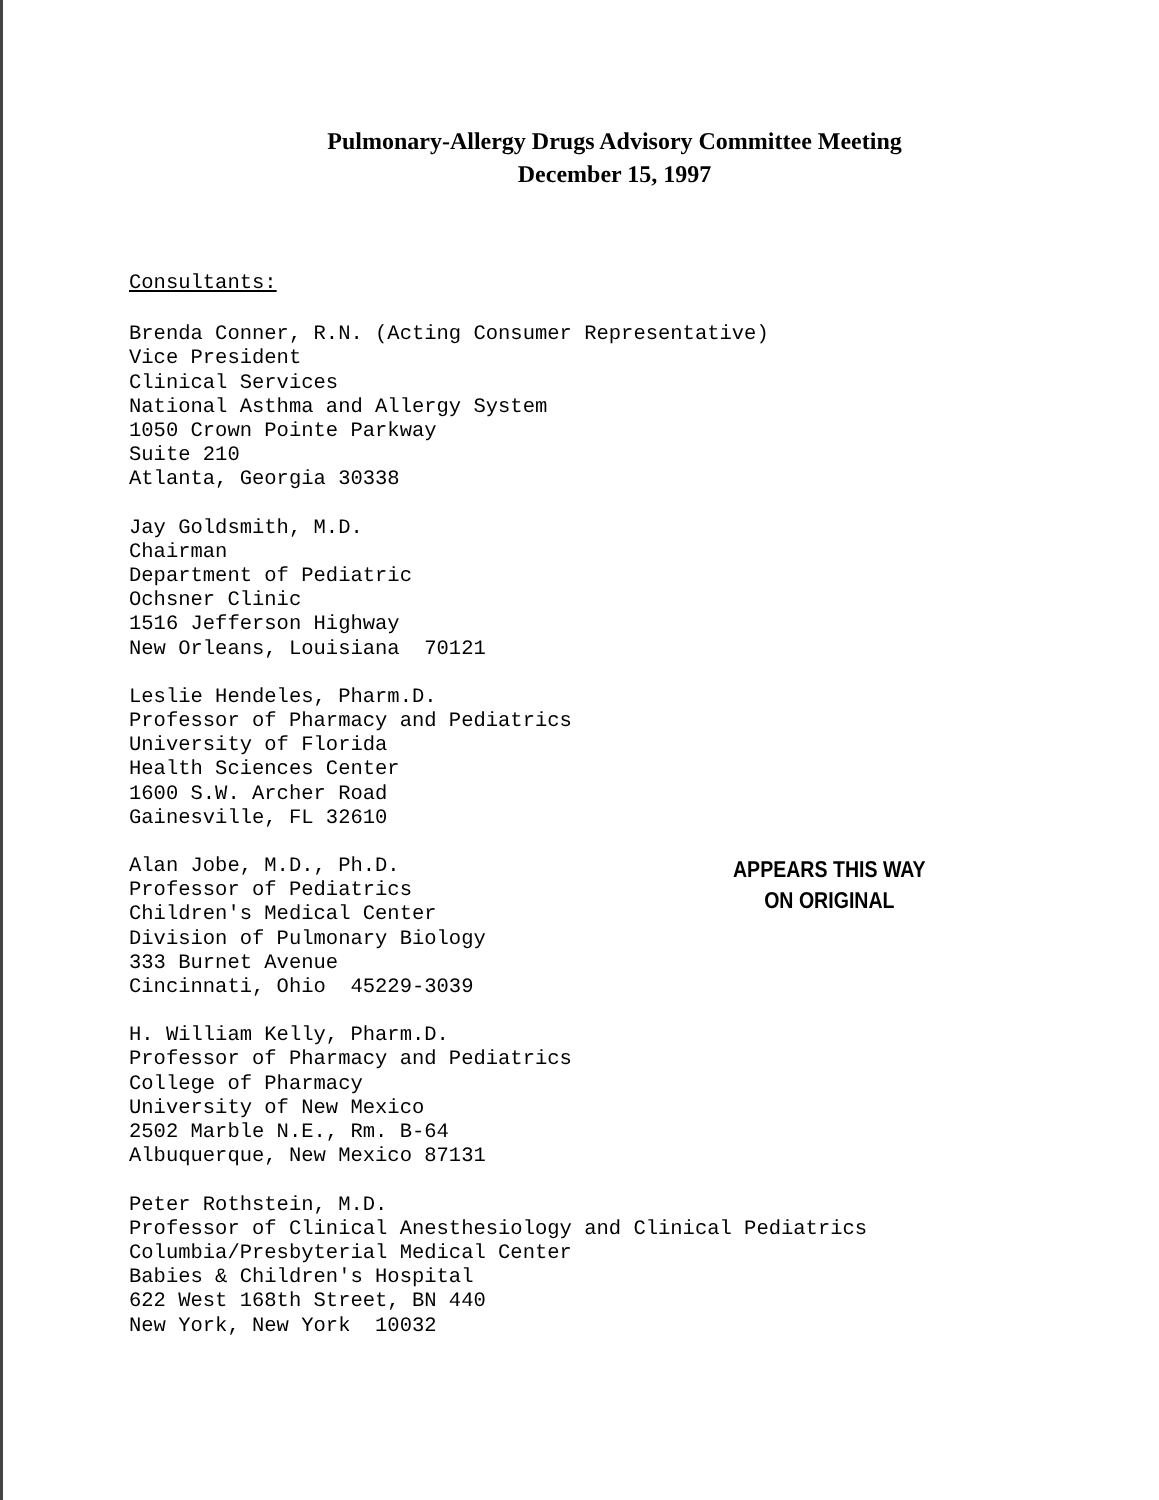Pulmonary-Allergy Drugs Advisory Committee Meeting
December 15, 1997
Consultants:
Brenda Conner, R.N. (Acting Consumer Representative)
Vice President
Clinical Services
National Asthma and Allergy System
1050 Crown Pointe Parkway
Suite 210
Atlanta, Georgia 30338
Jay Goldsmith, M.D.
Chairman
Department of Pediatric
Ochsner Clinic
1516 Jefferson Highway
New Orleans, Louisiana 70121
Leslie Hendeles, Pharm.D.
Professor of Pharmacy and Pediatrics
University of Florida
Health Sciences Center
1600 S.W. Archer Road
Gainesville, FL 32610
Alan Jobe, M.D., Ph.D.
Professor of Pediatrics
Children's Medical Center
Division of Pulmonary Biology
333 Burnet Avenue
Cincinnati, Ohio 45229-3039
APPEARS THIS WAY
ON ORIGINAL
H. William Kelly, Pharm.D.
Professor of Pharmacy and Pediatrics
College of Pharmacy
University of New Mexico
2502 Marble N.E., Rm. B-64
Albuquerque, New Mexico 87131
Peter Rothstein, M.D.
Professor of Clinical Anesthesiology and Clinical Pediatrics
Columbia/Presbyterial Medical Center
Babies & Children's Hospital
622 West 168th Street, BN 440
New York, New York 10032